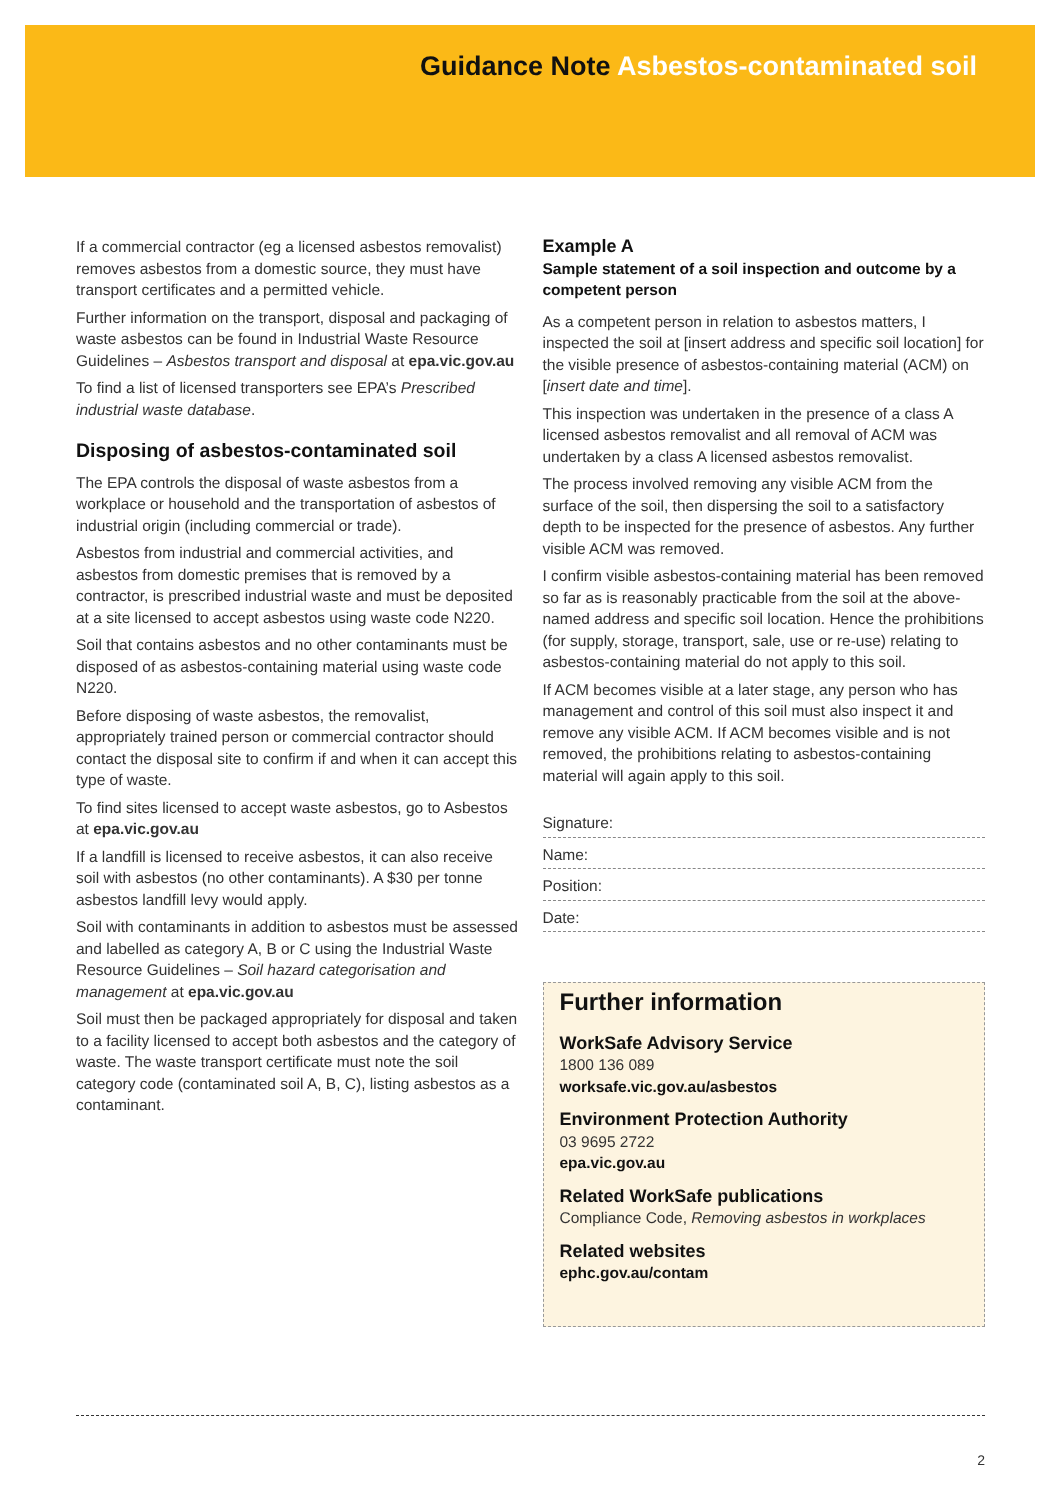Guidance Note Asbestos-contaminated soil
If a commercial contractor (eg a licensed asbestos removalist) removes asbestos from a domestic source, they must have transport certificates and a permitted vehicle.
Further information on the transport, disposal and packaging of waste asbestos can be found in Industrial Waste Resource Guidelines – Asbestos transport and disposal at epa.vic.gov.au
To find a list of licensed transporters see EPA’s Prescribed industrial waste database.
Disposing of asbestos-contaminated soil
The EPA controls the disposal of waste asbestos from a workplace or household and the transportation of asbestos of industrial origin (including commercial or trade).
Asbestos from industrial and commercial activities, and asbestos from domestic premises that is removed by a contractor, is prescribed industrial waste and must be deposited at a site licensed to accept asbestos using waste code N220.
Soil that contains asbestos and no other contaminants must be disposed of as asbestos-containing material using waste code N220.
Before disposing of waste asbestos, the removalist, appropriately trained person or commercial contractor should contact the disposal site to confirm if and when it can accept this type of waste.
To find sites licensed to accept waste asbestos, go to Asbestos at epa.vic.gov.au
If a landfill is licensed to receive asbestos, it can also receive soil with asbestos (no other contaminants). A $30 per tonne asbestos landfill levy would apply.
Soil with contaminants in addition to asbestos must be assessed and labelled as category A, B or C using the Industrial Waste Resource Guidelines – Soil hazard categorisation and management at epa.vic.gov.au
Soil must then be packaged appropriately for disposal and taken to a facility licensed to accept both asbestos and the category of waste. The waste transport certificate must note the soil category code (contaminated soil A, B, C), listing asbestos as a contaminant.
Example A
Sample statement of a soil inspection and outcome by a competent person
As a competent person in relation to asbestos matters, I inspected the soil at [insert address and specific soil location] for the visible presence of asbestos-containing material (ACM) on [insert date and time].
This inspection was undertaken in the presence of a class A licensed asbestos removalist and all removal of ACM was undertaken by a class A licensed asbestos removalist.
The process involved removing any visible ACM from the surface of the soil, then dispersing the soil to a satisfactory depth to be inspected for the presence of asbestos. Any further visible ACM was removed.
I confirm visible asbestos-containing material has been removed so far as is reasonably practicable from the soil at the above-named address and specific soil location. Hence the prohibitions (for supply, storage, transport, sale, use or re-use) relating to asbestos-containing material do not apply to this soil.
If ACM becomes visible at a later stage, any person who has management and control of this soil must also inspect it and remove any visible ACM. If ACM becomes visible and is not removed, the prohibitions relating to asbestos-containing material will again apply to this soil.
Signature:
Name:
Position:
Date:
Further information
WorkSafe Advisory Service
1800 136 089
worksafe.vic.gov.au/asbestos
Environment Protection Authority
03 9695 2722
epa.vic.gov.au
Related WorkSafe publications
Compliance Code, Removing asbestos in workplaces
Related websites
ephc.gov.au/contam
2